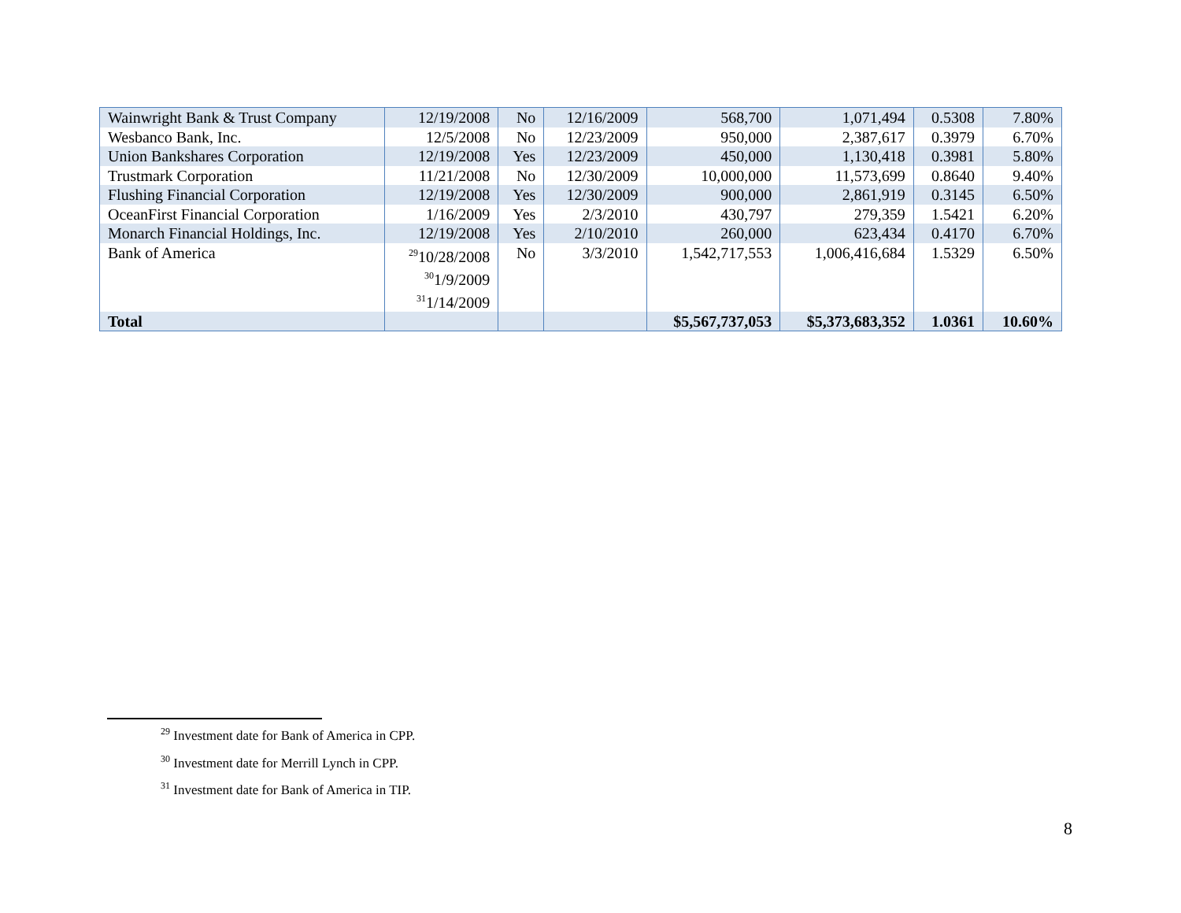| Wainwright Bank & Trust Company | 12/19/2008 | No | 12/16/2009 | 568,700 | 1,071,494 | 0.5308 | 7.80% |
| Wesbanco Bank, Inc. | 12/5/2008 | No | 12/23/2009 | 950,000 | 2,387,617 | 0.3979 | 6.70% |
| Union Bankshares Corporation | 12/19/2008 | Yes | 12/23/2009 | 450,000 | 1,130,418 | 0.3981 | 5.80% |
| Trustmark Corporation | 11/21/2008 | No | 12/30/2009 | 10,000,000 | 11,573,699 | 0.8640 | 9.40% |
| Flushing Financial Corporation | 12/19/2008 | Yes | 12/30/2009 | 900,000 | 2,861,919 | 0.3145 | 6.50% |
| OceanFirst Financial Corporation | 1/16/2009 | Yes | 2/3/2010 | 430,797 | 279,359 | 1.5421 | 6.20% |
| Monarch Financial Holdings, Inc. | 12/19/2008 | Yes | 2/10/2010 | 260,000 | 623,434 | 0.4170 | 6.70% |
| Bank of America | <sup>29</sup> 10/28/2008 <sup>30</sup> 1/9/2009 <sup>31</sup> 1/14/2009 | No | 3/3/2010 | 1,542,717,553 | 1,006,416,684 | 1.5329 | 6.50% |
| Total | | | | $5,567,737,053 | $5,373,683,352 | 1.0361 | 10.60% |
<sup>29</sup> Investment date for Bank of America in CPP.
<sup>30</sup> Investment date for Merrill Lynch in CPP.
<sup>31</sup> Investment date for Bank of America in TIP.
8